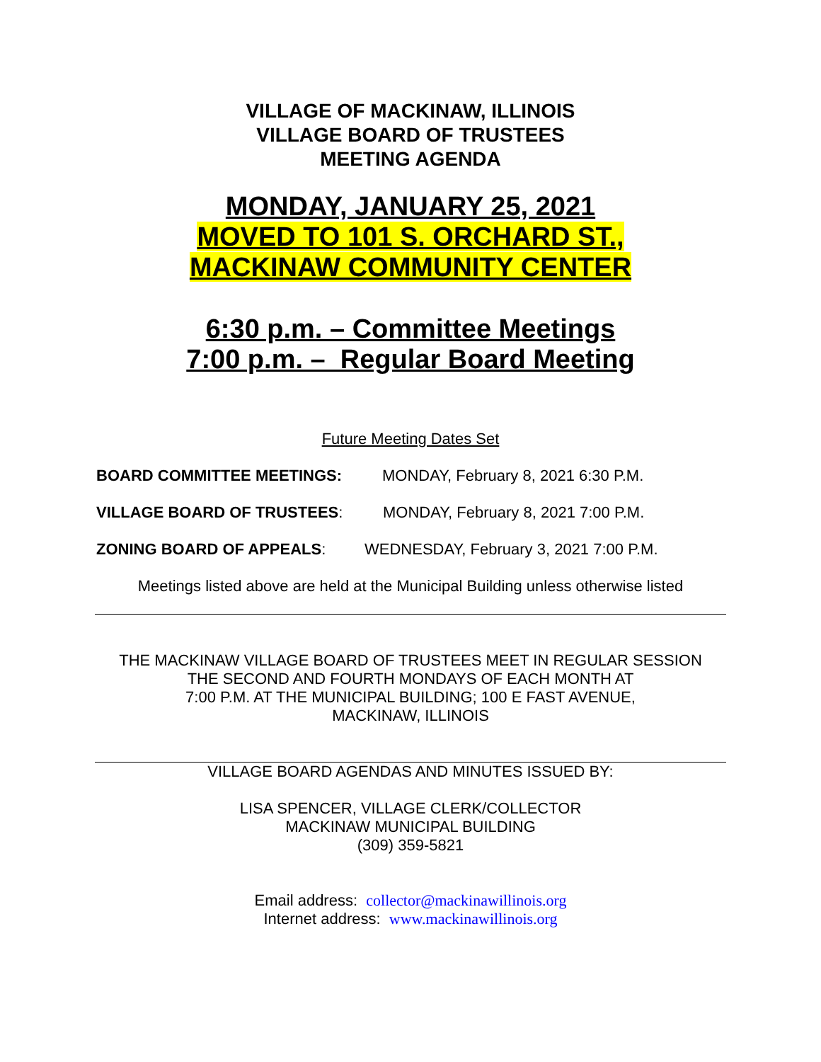VILLAGE OF MACKINAW, ILLINOIS
VILLAGE BOARD OF TRUSTEES
MEETING AGENDA
MONDAY, JANUARY 25, 2021
MOVED TO 101 S. ORCHARD ST.,
MACKINAW COMMUNITY CENTER
6:30 p.m. – Committee Meetings
7:00 p.m. – Regular Board Meeting
Future Meeting Dates Set
BOARD COMMITTEE MEETINGS: MONDAY, February 8, 2021 6:30 P.M.
VILLAGE BOARD OF TRUSTEES: MONDAY, February 8, 2021 7:00 P.M.
ZONING BOARD OF APPEALS: WEDNESDAY, February 3, 2021 7:00 P.M.
Meetings listed above are held at the Municipal Building unless otherwise listed
THE MACKINAW VILLAGE BOARD OF TRUSTEES MEET IN REGULAR SESSION
THE SECOND AND FOURTH MONDAYS OF EACH MONTH AT
7:00 P.M. AT THE MUNICIPAL BUILDING; 100 E FAST AVENUE,
MACKINAW, ILLINOIS
VILLAGE BOARD AGENDAS AND MINUTES ISSUED BY:
LISA SPENCER, VILLAGE CLERK/COLLECTOR
MACKINAW MUNICIPAL BUILDING
(309) 359-5821
Email address: collector@mackinawillinois.org
Internet address: www.mackinawillinois.org